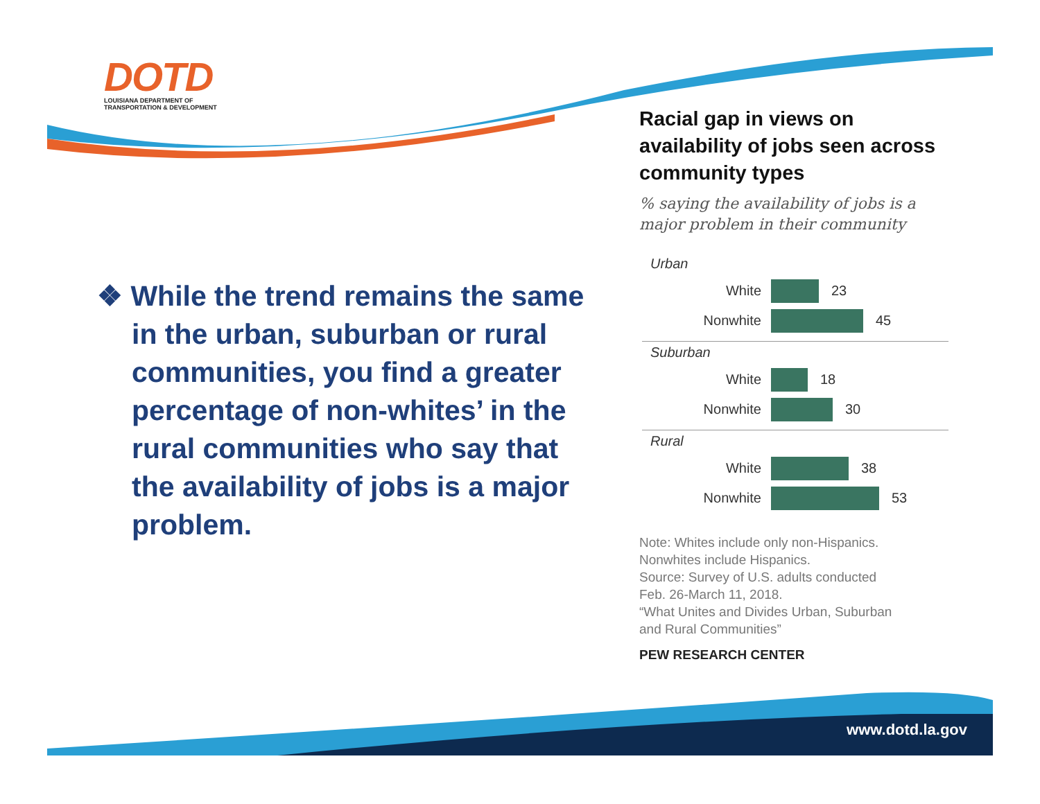DOTD
LOUISIANA DEPARTMENT OF
TRANSPORTATION & DEVELOPMENT
❖ While the trend remains the same in the urban, suburban or rural communities, you find a greater percentage of non-whites’ in the rural communities who say that the availability of jobs is a major problem.
Racial gap in views on availability of jobs seen across community types
% saying the availability of jobs is a major problem in their community
Urban
White 23
Nonwhite 45
Suburban
White 18
Nonwhite 30
Rural
White 38
Nonwhite 53
Note: Whites include only non-Hispanics.
Nonwhites include Hispanics.
Source: Survey of U.S. adults conducted
Feb. 26-March 11, 2018.
“What Unites and Divides Urban, Suburban
and Rural Communities”
PEW RESEARCH CENTER
www.dotd.la.gov